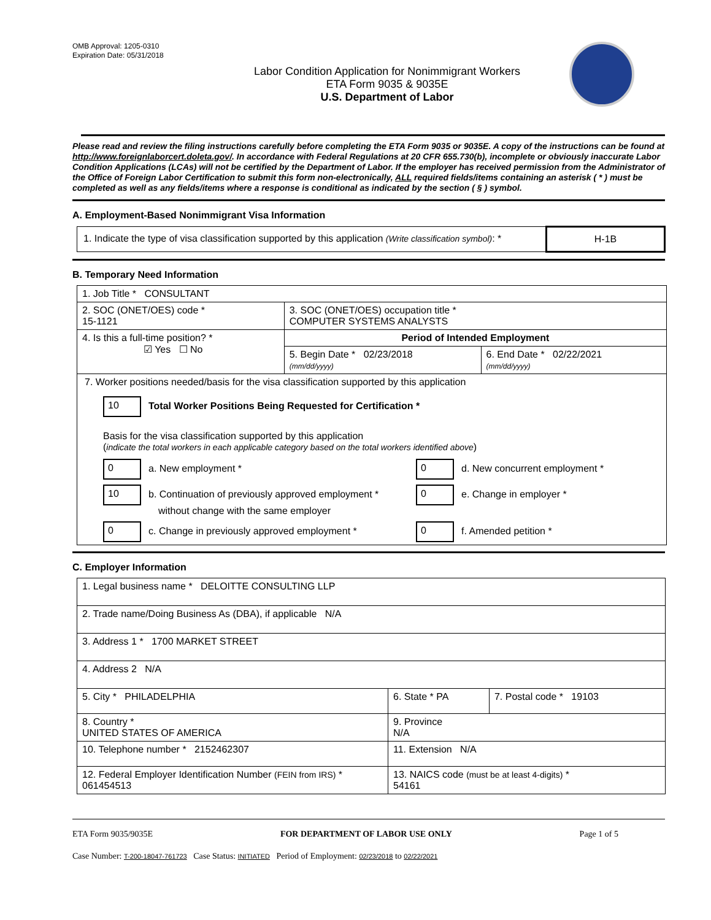OMB Approval: 1205-0310
Expiration Date: 05/31/2018
Labor Condition Application for Nonimmigrant Workers
ETA Form 9035 & 9035E
U.S. Department of Labor
Please read and review the filing instructions carefully before completing the ETA Form 9035 or 9035E. A copy of the instructions can be found at http://www.foreignlaborcert.doleta.gov/. In accordance with Federal Regulations at 20 CFR 655.730(b), incomplete or obviously inaccurate Labor Condition Applications (LCAs) will not be certified by the Department of Labor. If the employer has received permission from the Administrator of the Office of Foreign Labor Certification to submit this form non-electronically, ALL required fields/items containing an asterisk ( * ) must be completed as well as any fields/items where a response is conditional as indicated by the section ( § ) symbol.
A. Employment-Based Nonimmigrant Visa Information
| 1. Indicate the type of visa classification supported by this application (Write classification symbol) : * | H-1B |
B. Temporary Need Information
| 1. Job Title * CONSULTANT | | |
| 2. SOC (ONET/OES) code * 15-1121 | 3. SOC (ONET/OES) occupation title * COMPUTER SYSTEMS ANALYSTS | |
| 4. Is this a full-time position? * ☑ Yes ☐ No | Period of Intended Employment | |
| | 5. Begin Date * 02/23/2018 (mm/dd/yyyy) | 6. End Date * 02/22/2021 (mm/dd/yyyy) |
| 7. Worker positions needed/basis for the visa classification supported by this application 10 Total Worker Positions Being Requested for Certification * Basis for the visa classification supported by this application ( indicate the total workers in each applicable category based on the total workers identified above ) 0 a. New employment * 0 d. New concurrent employment * 10 b. Continuation of previously approved employment * without change with the same employer 0 e. Change in employer * 0 c. Change in previously approved employment * 0 f. Amended petition * | | |
C. Employer Information
| 1. Legal business name * DELOITTE CONSULTING LLP | | |
| 2. Trade name/Doing Business As (DBA), if applicable N/A | | |
| 3. Address 1 * 1700 MARKET STREET | | |
| 4. Address 2 N/A | | |
| 5. City * PHILADELPHIA | 6. State * PA | 7. Postal code * 19103 |
| 8. Country * UNITED STATES OF AMERICA | 9. Province N/A | |
| 10. Telephone number * 2152462307 | 11. Extension N/A | |
| 12. Federal Employer Identification Number (FEIN from IRS) * 061454513 | 13. NAICS code (must be at least 4-digits) * 54161 | |
ETA Form 9035/9035E FOR DEPARTMENT OF LABOR USE ONLY Page 1 of 5
Case Number: T-200-18047-761723 Case Status: INITIATED Period of Employment: 02/23/2018 to 02/22/2021